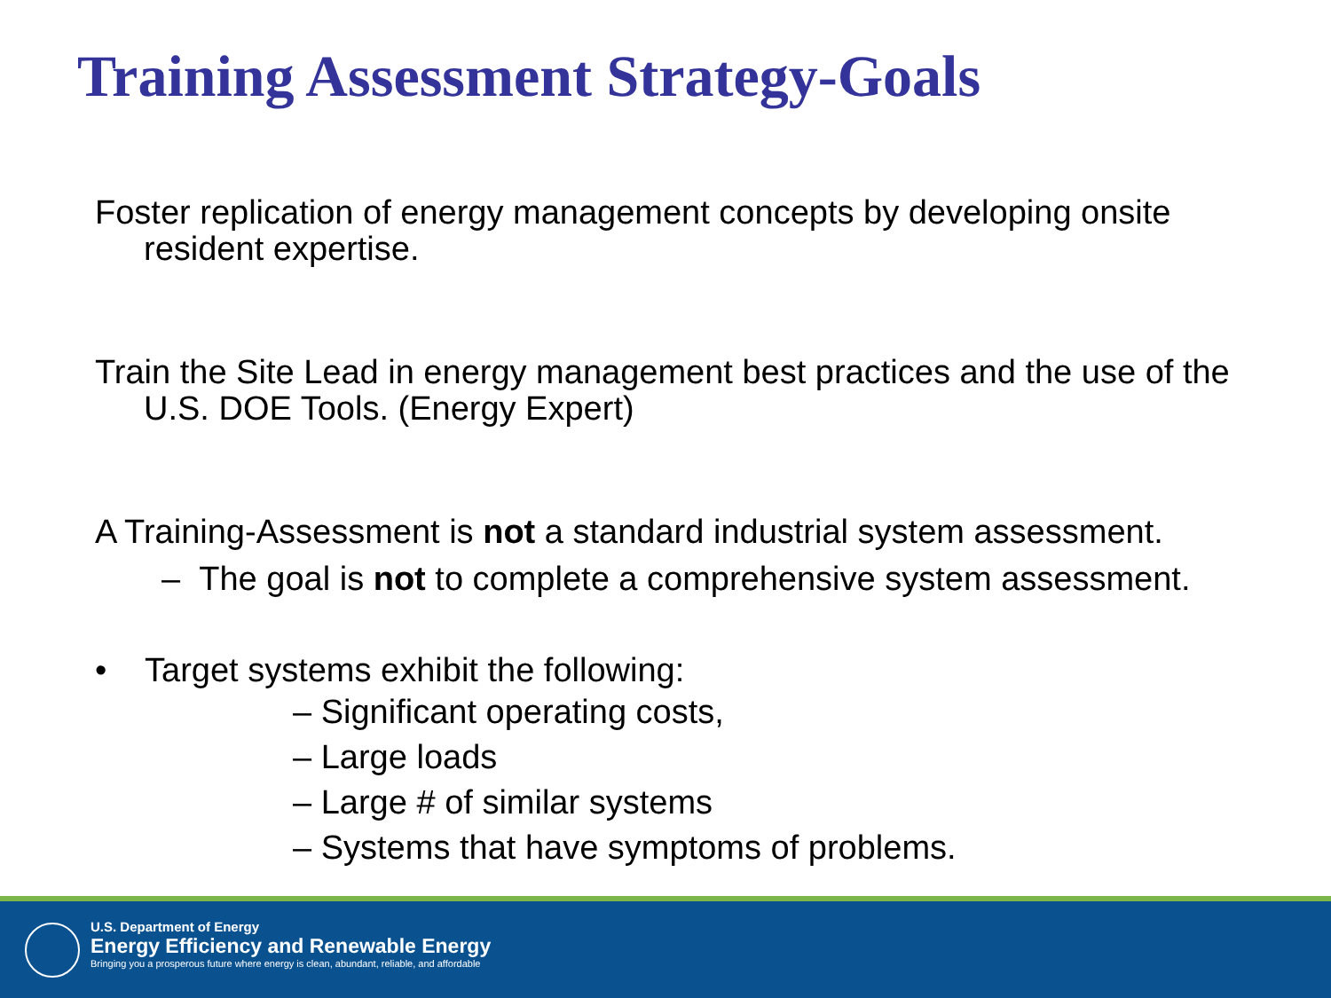Training Assessment Strategy-Goals
Foster replication of energy management concepts by developing onsite resident expertise.
Train the Site Lead in energy management best practices and the use of the U.S. DOE Tools. (Energy Expert)
A Training-Assessment is not a standard industrial system assessment.
– The goal is not to complete a comprehensive system assessment.
• Target systems exhibit the following:
– Significant operating costs,
– Large loads
– Large # of similar systems
– Systems that have symptoms of problems.
U.S. Department of Energy
Energy Efficiency and Renewable Energy
Bringing you a prosperous future where energy is clean, abundant, reliable, and affordable